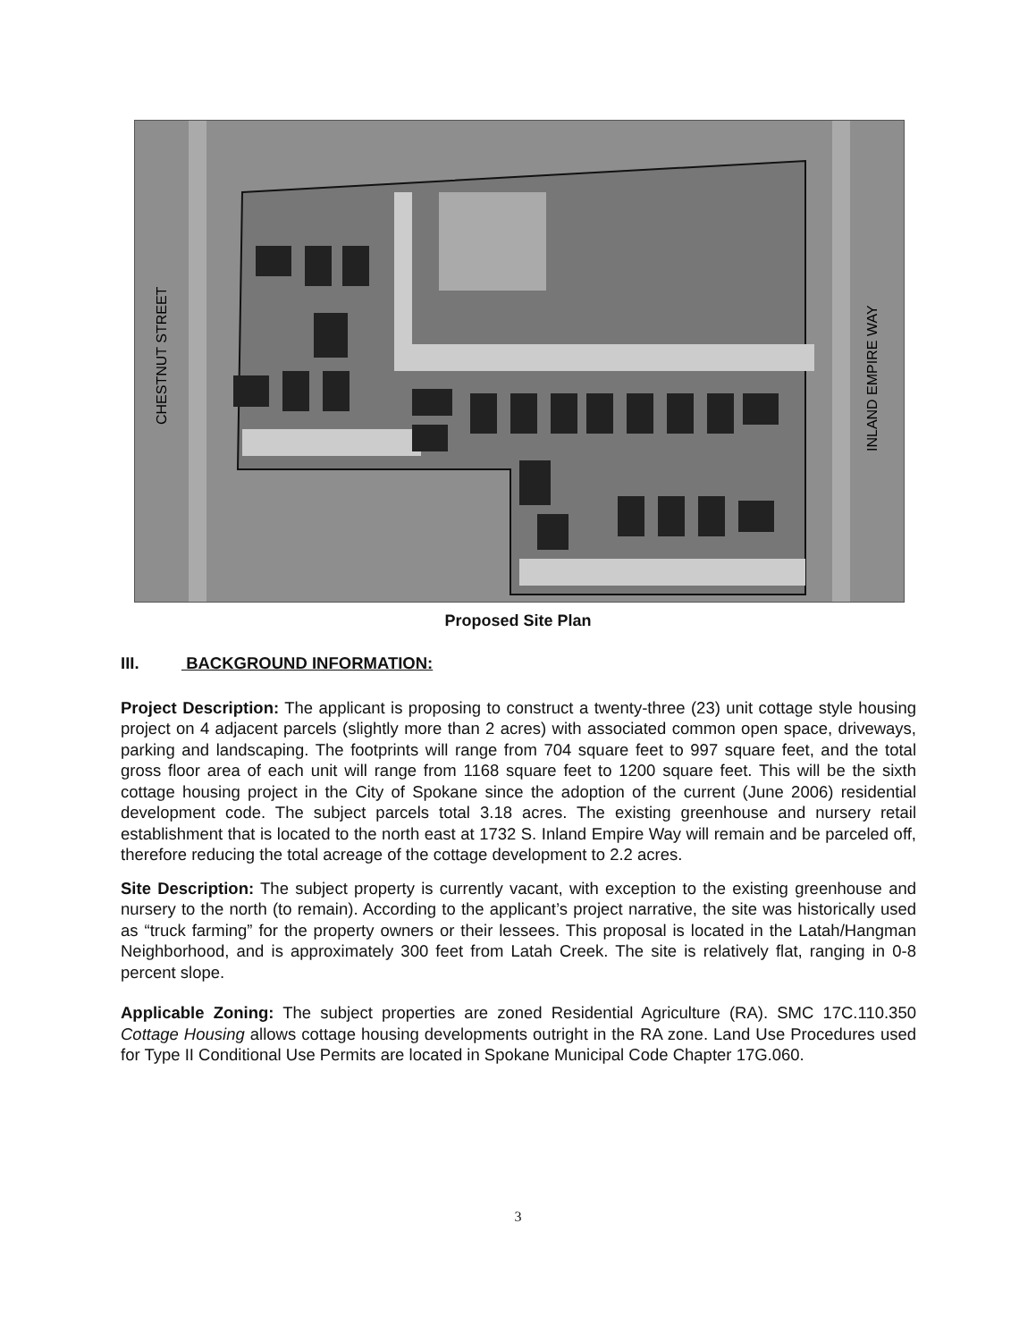CHESTNUT STREET
INLAND EMPIRE WAY
Proposed Site Plan
III. BACKGROUND INFORMATION:
Project Description: The applicant is proposing to construct a twenty-three (23) unit cottage style housing project on 4 adjacent parcels (slightly more than 2 acres) with associated common open space, driveways, parking and landscaping. The footprints will range from 704 square feet to 997 square feet, and the total gross floor area of each unit will range from 1168 square feet to 1200 square feet. This will be the sixth cottage housing project in the City of Spokane since the adoption of the current (June 2006) residential development code. The subject parcels total 3.18 acres. The existing greenhouse and nursery retail establishment that is located to the north east at 1732 S. Inland Empire Way will remain and be parceled off, therefore reducing the total acreage of the cottage development to 2.2 acres.
Site Description: The subject property is currently vacant, with exception to the existing greenhouse and nursery to the north (to remain). According to the applicant’s project narrative, the site was historically used as “truck farming” for the property owners or their lessees. This proposal is located in the Latah/Hangman Neighborhood, and is approximately 300 feet from Latah Creek. The site is relatively flat, ranging in 0-8 percent slope.
Applicable Zoning: The subject properties are zoned Residential Agriculture (RA). SMC 17C.110.350 Cottage Housing allows cottage housing developments outright in the RA zone. Land Use Procedures used for Type II Conditional Use Permits are located in Spokane Municipal Code Chapter 17G.060.
3